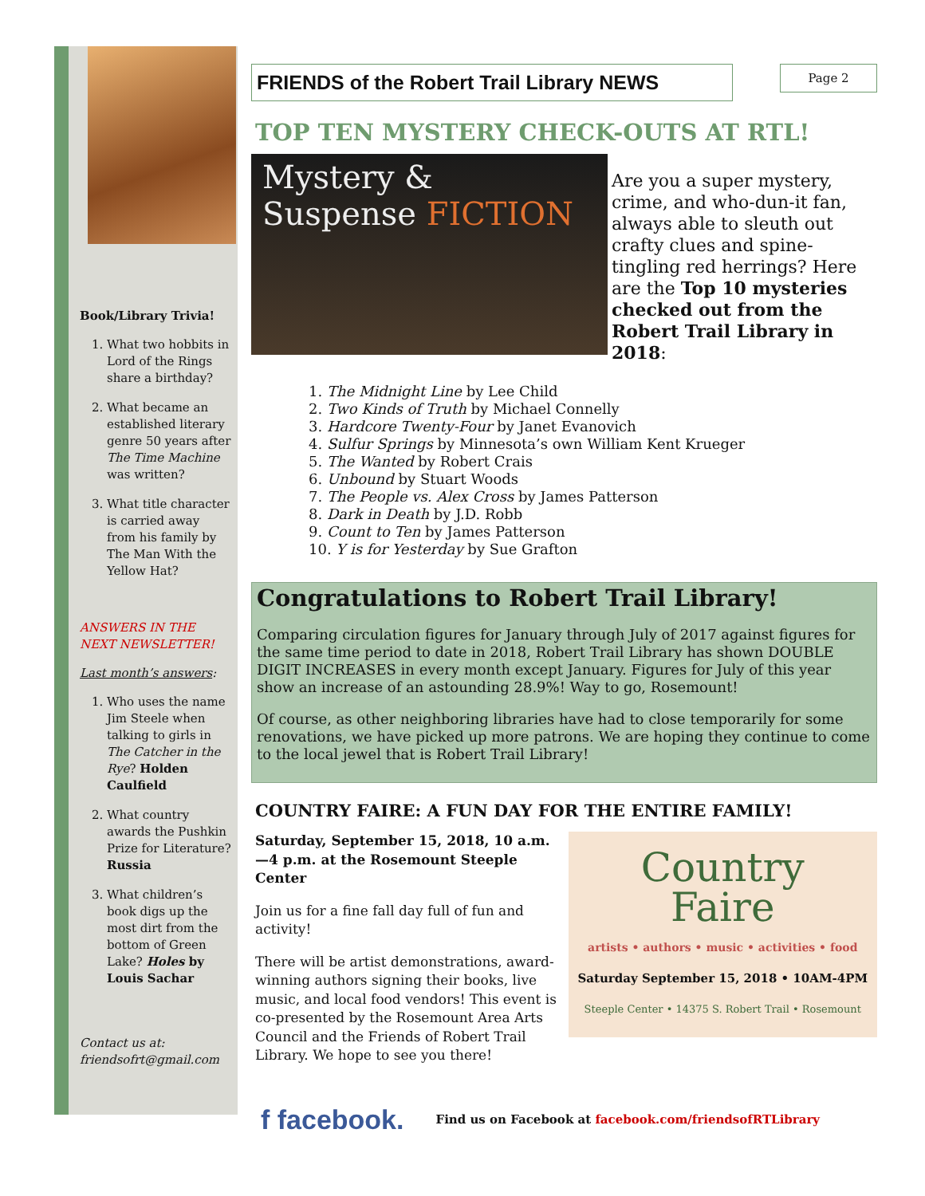Book/Library Trivia!
1. What two hobbits in Lord of the Rings share a birthday?
2. What became an established literary genre 50 years after The Time Machine was written?
3. What title character is carried away from his family by The Man With the Yellow Hat?
ANSWERS IN THE NEXT NEWSLETTER!
Last month’s answers:
1. Who uses the name Jim Steele when talking to girls in The Catcher in the Rye? Holden Caulfield
2. What country awards the Pushkin Prize for Literature? Russia
3. What children’s book digs up the most dirt from the bottom of Green Lake? Holes by Louis Sachar
Contact us at: friendsofrt@gmail.com
FRIENDS of the Robert Trail Library NEWS
Page 2
TOP TEN MYSTERY CHECK-OUTS AT RTL!
Mystery &
Suspense FICTION
Are you a super mystery, crime, and who-dun-it fan, always able to sleuth out crafty clues and spine-tingling red herrings? Here are the Top 10 mysteries checked out from the Robert Trail Library in 2018:
1. The Midnight Line by Lee Child
2. Two Kinds of Truth by Michael Connelly
3. Hardcore Twenty-Four by Janet Evanovich
4. Sulfur Springs by Minnesota’s own William Kent Krueger
5. The Wanted by Robert Crais
6. Unbound by Stuart Woods
7. The People vs. Alex Cross by James Patterson
8. Dark in Death by J.D. Robb
9. Count to Ten by James Patterson
10. Y is for Yesterday by Sue Grafton
Congratulations to Robert Trail Library!
Comparing circulation figures for January through July of 2017 against figures for the same time period to date in 2018, Robert Trail Library has shown DOUBLE DIGIT INCREASES in every month except January. Figures for July of this year show an increase of an astounding 28.9%! Way to go, Rosemount!
Of course, as other neighboring libraries have had to close temporarily for some renovations, we have picked up more patrons. We are hoping they continue to come to the local jewel that is Robert Trail Library!
COUNTRY FAIRE: A FUN DAY FOR THE ENTIRE FAMILY!
Saturday, September 15, 2018, 10 a.m.—4 p.m. at the Rosemount Steeple Center
Join us for a fine fall day full of fun and activity!
There will be artist demonstrations, award-winning authors signing their books, live music, and local food vendors! This event is co-presented by the Rosemount Area Arts Council and the Friends of Robert Trail Library. We hope to see you there!
Country
Faire
artists • authors • music • activities • food
Saturday September 15, 2018 • 10AM-4PM
Steeple Center • 14375 S. Robert Trail • Rosemount
f facebook. Find us on Facebook at facebook.com/friendsofRTLibrary